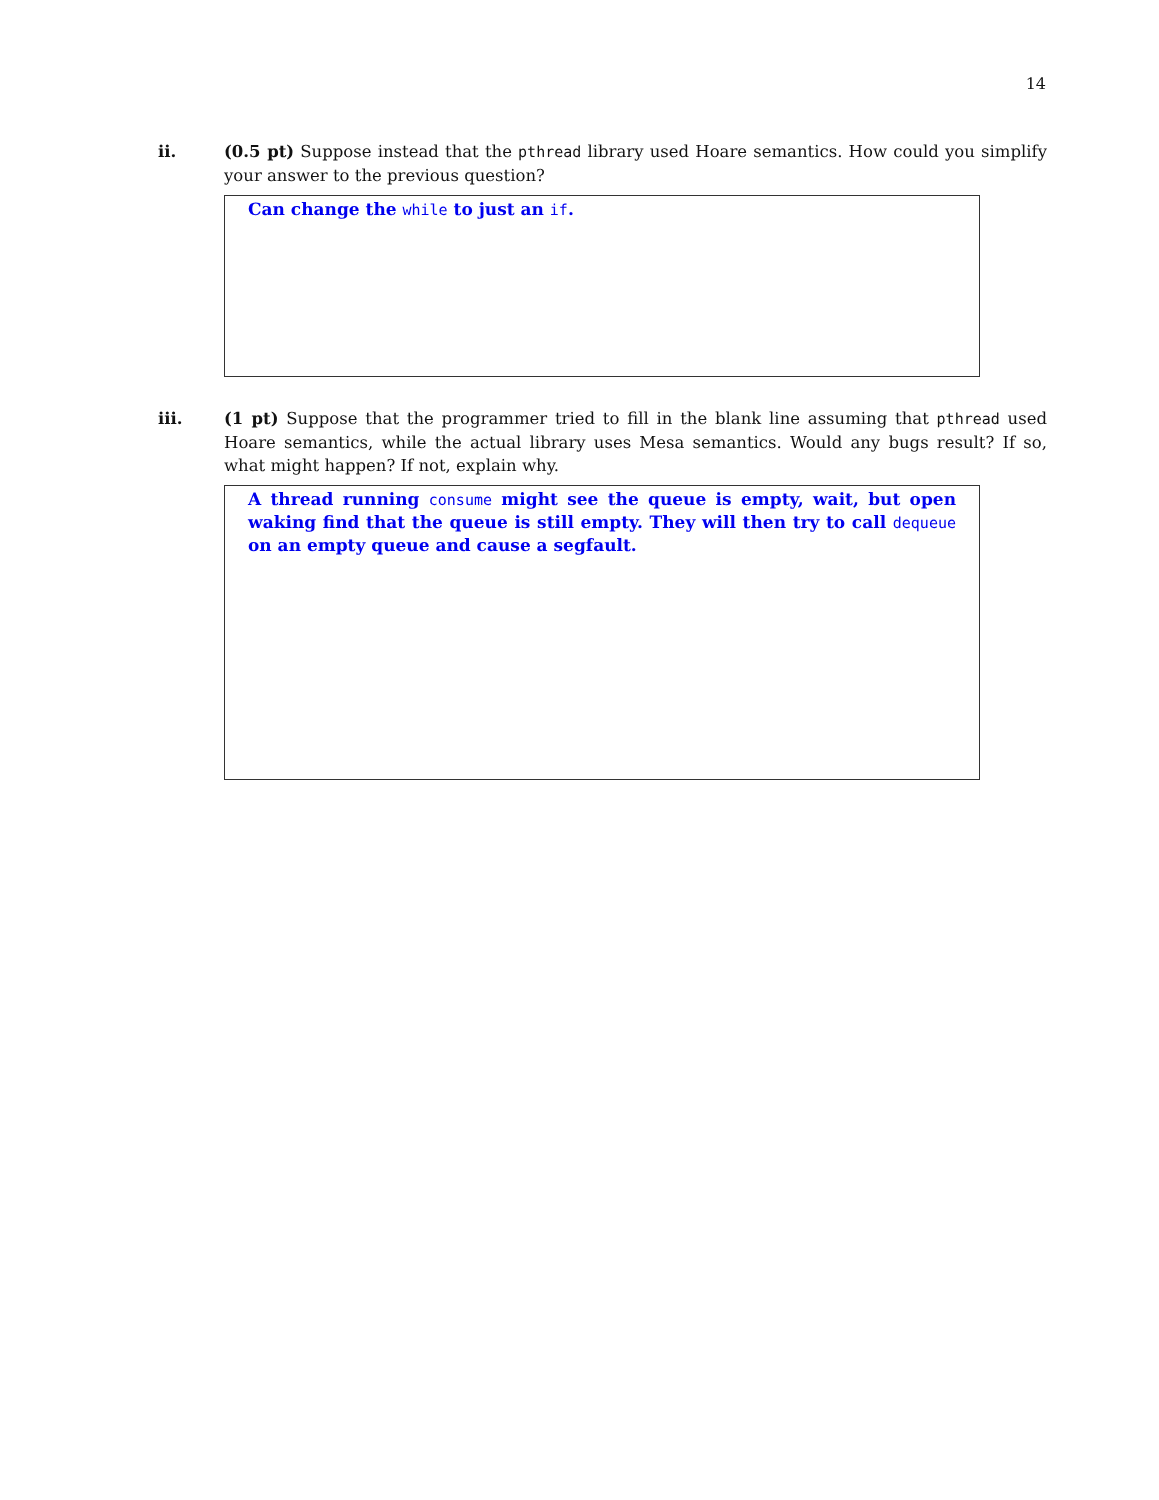14
ii. (0.5 pt) Suppose instead that the pthread library used Hoare semantics. How could you simplify your answer to the previous question?
Can change the while to just an if.
iii. (1 pt) Suppose that the programmer tried to fill in the blank line assuming that pthread used Hoare semantics, while the actual library uses Mesa semantics. Would any bugs result? If so, what might happen? If not, explain why.
A thread running consume might see the queue is empty, wait, but open waking find that the queue is still empty. They will then try to call dequeue on an empty queue and cause a segfault.